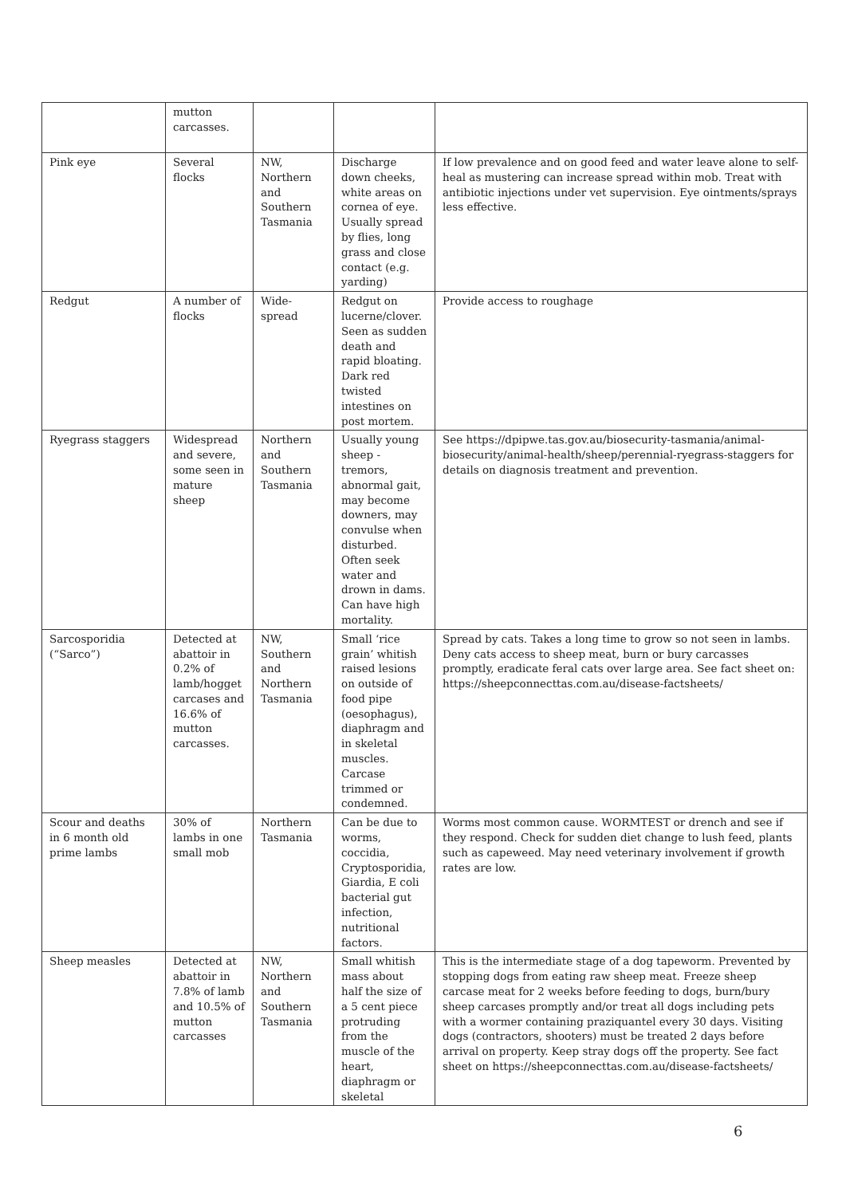| | mutton carcasses. | | | |
| Pink eye | Several flocks | NW, Northern and Southern Tasmania | Discharge down cheeks, white areas on cornea of eye. Usually spread by flies, long grass and close contact (e.g. yarding) | If low prevalence and on good feed and water leave alone to self-heal as mustering can increase spread within mob. Treat with antibiotic injections under vet supervision. Eye ointments/sprays less effective. |
| Redgut | A number of flocks | Wide-spread | Redgut on lucerne/clover. Seen as sudden death and rapid bloating. Dark red twisted intestines on post mortem. | Provide access to roughage |
| Ryegrass staggers | Widespread and severe, some seen in mature sheep | Northern and Southern Tasmania | Usually young sheep - tremors, abnormal gait, may become downers, may convulse when disturbed. Often seek water and drown in dams. Can have high mortality. | See https://dpipwe.tas.gov.au/biosecurity-tasmania/animal-biosecurity/animal-health/sheep/perennial-ryegrass-staggers for details on diagnosis treatment and prevention. |
| Sarcosporidia (“Sarco”) | Detected at abattoir in 0.2% of lamb/hogget carcases and 16.6% of mutton carcasses. | NW, Southern and Northern Tasmania | Small ‘rice grain’ whitish raised lesions on outside of food pipe (oesophagus), diaphragm and in skeletal muscles. Carcase trimmed or condemned. | Spread by cats. Takes a long time to grow so not seen in lambs. Deny cats access to sheep meat, burn or bury carcasses promptly, eradicate feral cats over large area. See fact sheet on: https://sheepconnecttas.com.au/disease-factsheets/ |
| Scour and deaths in 6 month old prime lambs | 30% of lambs in one small mob | Northern Tasmania | Can be due to worms, coccidia, Cryptosporidia, Giardia, E coli bacterial gut infection, nutritional factors. | Worms most common cause. WORMTEST or drench and see if they respond. Check for sudden diet change to lush feed, plants such as capeweed. May need veterinary involvement if growth rates are low. |
| Sheep measles | Detected at abattoir in 7.8% of lamb and 10.5% of mutton carcasses | NW, Northern and Southern Tasmania | Small whitish mass about half the size of a 5 cent piece protruding from the muscle of the heart, diaphragm or skeletal | This is the intermediate stage of a dog tapeworm. Prevented by stopping dogs from eating raw sheep meat. Freeze sheep carcase meat for 2 weeks before feeding to dogs, burn/bury sheep carcases promptly and/or treat all dogs including pets with a wormer containing praziquantel every 30 days. Visiting dogs (contractors, shooters) must be treated 2 days before arrival on property. Keep stray dogs off the property. See fact sheet on https://sheepconnecttas.com.au/disease-factsheets/ |
6